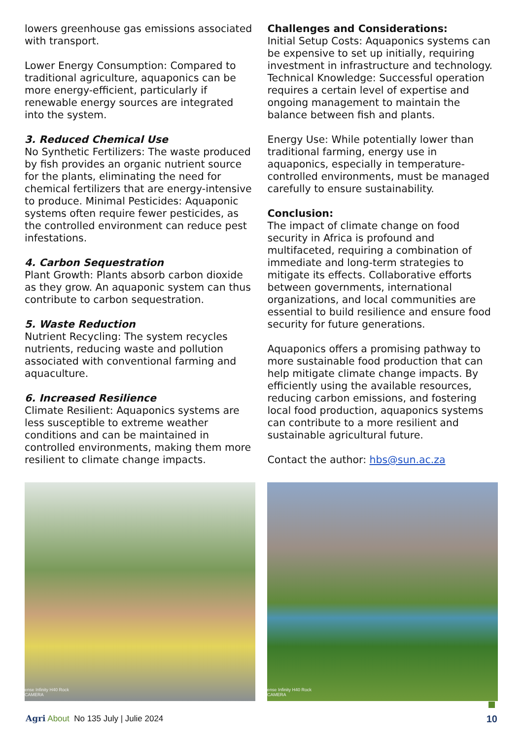lowers greenhouse gas emissions associated with transport.
Lower Energy Consumption: Compared to traditional agriculture, aquaponics can be more energy-efficient, particularly if renewable energy sources are integrated into the system.
3. Reduced Chemical Use
No Synthetic Fertilizers: The waste produced by fish provides an organic nutrient source for the plants, eliminating the need for chemical fertilizers that are energy-intensive to produce. Minimal Pesticides: Aquaponic systems often require fewer pesticides, as the controlled environment can reduce pest infestations.
4. Carbon Sequestration
Plant Growth: Plants absorb carbon dioxide as they grow. An aquaponic system can thus contribute to carbon sequestration.
5. Waste Reduction
Nutrient Recycling: The system recycles nutrients, reducing waste and pollution associated with conventional farming and aquaculture.
6. Increased Resilience
Climate Resilient: Aquaponics systems are less susceptible to extreme weather conditions and can be maintained in controlled environments, making them more resilient to climate change impacts.
Challenges and Considerations:
Initial Setup Costs: Aquaponics systems can be expensive to set up initially, requiring investment in infrastructure and technology. Technical Knowledge: Successful operation requires a certain level of expertise and ongoing management to maintain the balance between fish and plants.
Energy Use: While potentially lower than traditional farming, energy use in aquaponics, especially in temperature-controlled environments, must be managed carefully to ensure sustainability.
Conclusion:
The impact of climate change on food security in Africa is profound and multifaceted, requiring a combination of immediate and long-term strategies to mitigate its effects. Collaborative efforts between governments, international organizations, and local communities are essential to build resilience and ensure food security for future generations.
Aquaponics offers a promising pathway to more sustainable food production that can help mitigate climate change impacts. By efficiently using the available resources, reducing carbon emissions, and fostering local food production, aquaponics systems can contribute to a more resilient and sustainable agricultural future.
Contact the author: hbs@sun.ac.za
ense Infinity H40 Rock
CAMERA
ense Infinity H40 Rock
CAMERA
Agri About No 135 July | Julie 2024
10